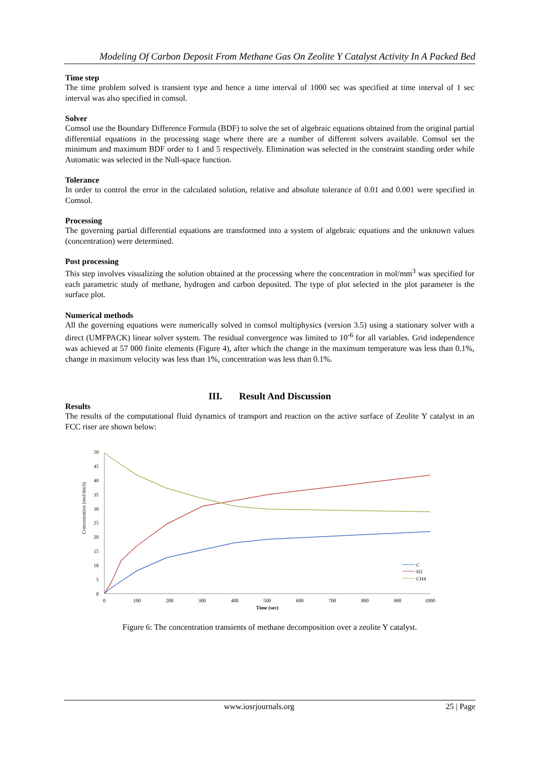Modeling Of Carbon Deposit From Methane Gas On Zeolite Y Catalyst Activity In A Packed Bed
Time step
The time problem solved is transient type and hence a time interval of 1000 sec was specified at time interval of 1 sec interval was also specified in comsol.
Solver
Comsol use the Boundary Difference Formula (BDF) to solve the set of algebraic equations obtained from the original partial differential equations in the processing stage where there are a number of different solvers available. Comsol set the minimum and maximum BDF order to 1 and 5 respectively. Elimination was selected in the constraint standing order while Automatic was selected in the Null-space function.
Tolerance
In order to control the error in the calculated solution, relative and absolute tolerance of 0.01 and 0.001 were specified in Comsol.
Processing
The governing partial differential equations are transformed into a system of algebraic equations and the unknown values (concentration) were determined.
Post processing
This step involves visualizing the solution obtained at the processing where the concentration in mol/mm<sup>3</sup> was specified for each parametric study of methane, hydrogen and carbon deposited. The type of plot selected in the plot parameter is the surface plot.
Numerical methods
All the governing equations were numerically solved in comsol multiphysics (version 3.5) using a stationary solver with a direct (UMFPACK) linear solver system. The residual convergence was limited to 10<sup>-6</sup> for all variables. Grid independence was achieved at 57 000 finite elements (Figure 4), after which the change in the maximum temperature was less than 0.1%, change in maximum velocity was less than 1%, concentration was less than 0.1%.
III. Result And Discussion
Results
The results of the computational fluid dynamics of transport and reaction on the active surface of Zeolite Y catalyst in an FCC riser are shown below:
Concentration (mol/dm3)
50
45
40
35
30
25
20
15
10
5
0
0
100
200
300
400
500
600
700
800
900
1000
Time (sec)
C
H2
CH4
Figure 6: The concentration transients of methane decomposition over a zeolite Y catalyst.
www.iosrjournals.org 25 | Page